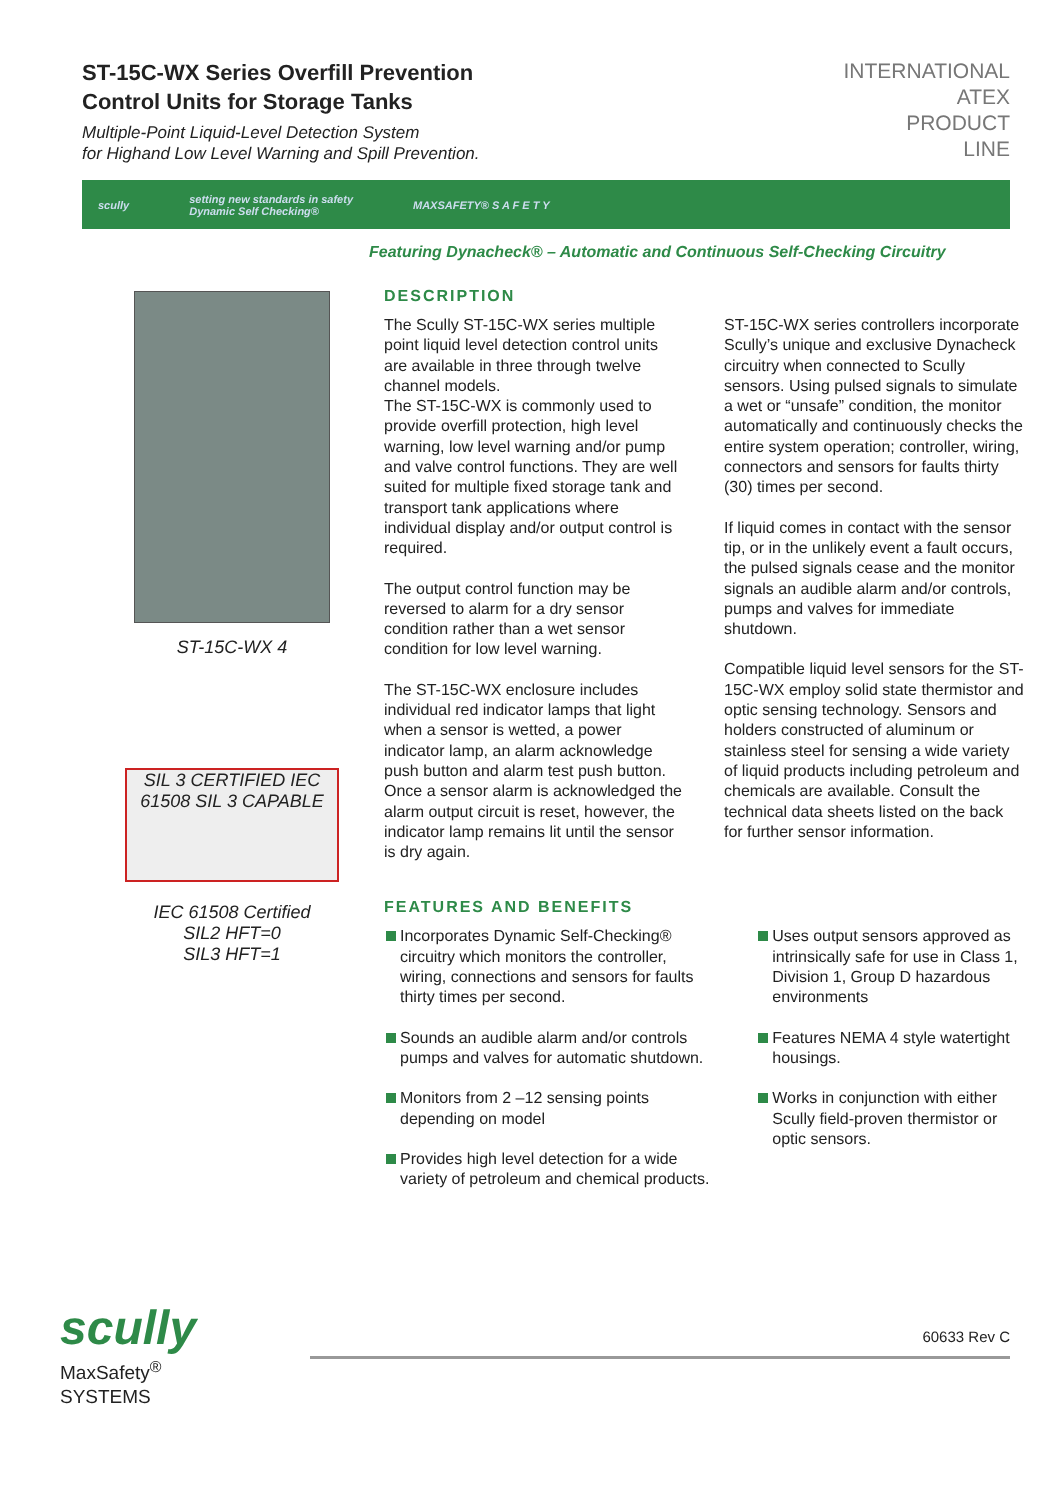ST-15C-WX Series Overfill Prevention
Control Units for Storage Tanks
Multiple-Point Liquid-Level Detection System
for Highand Low Level Warning and Spill Prevention.
INTERNATIONAL
ATEX
PRODUCT
LINE
scully setting new standards in safety
Dynamic Self Checking® MAXSAFETY® S A F E T Y
Featuring Dynacheck® – Automatic and Continuous Self-Checking Circuitry
ST-15C-WX 4
SIL 3 CERTIFIED IEC 61508 SIL 3 CAPABLE
IEC 61508 Certified
SIL2 HFT=0
SIL3 HFT=1
DESCRIPTION
The Scully ST-15C-WX series multiple point liquid level detection control units are available in three through twelve channel models.
The ST-15C-WX is commonly used to provide overfill protection, high level warning, low level warning and/or pump and valve control functions. They are well suited for multiple fixed storage tank and transport tank applications where individual display and/or output control is required.
The output control function may be reversed to alarm for a dry sensor condition rather than a wet sensor condition for low level warning.
The ST-15C-WX enclosure includes individual red indicator lamps that light when a sensor is wetted, a power indicator lamp, an alarm acknowledge push button and alarm test push button. Once a sensor alarm is acknowledged the alarm output circuit is reset, however, the indicator lamp remains lit until the sensor is dry again.
ST-15C-WX series controllers incorporate Scully’s unique and exclusive Dynacheck circuitry when connected to Scully sensors. Using pulsed signals to simulate a wet or “unsafe” condition, the monitor automatically and continuously checks the entire system operation; controller, wiring, connectors and sensors for faults thirty (30) times per second.
If liquid comes in contact with the sensor tip, or in the unlikely event a fault occurs, the pulsed signals cease and the monitor signals an audible alarm and/or controls, pumps and valves for immediate shutdown.
Compatible liquid level sensors for the ST-15C-WX employ solid state thermistor and optic sensing technology. Sensors and holders constructed of aluminum or stainless steel for sensing a wide variety of liquid products including petroleum and chemicals are available. Consult the technical data sheets listed on the back for further sensor information.
FEATURES AND BENEFITS
Incorporates Dynamic Self-Checking® circuitry which monitors the controller, wiring, connections and sensors for faults thirty times per second.
Sounds an audible alarm and/or controls pumps and valves for automatic shutdown.
Monitors from 2 –12 sensing points depending on model
Provides high level detection for a wide variety of petroleum and chemical products.
Uses output sensors approved as intrinsically safe for use in Class 1, Division 1, Group D hazardous environments
Features NEMA 4 style watertight housings.
Works in conjunction with either Scully field-proven thermistor or optic sensors.
scully
MaxSafety<sup>®</sup>
SYSTEMS
60633 Rev C